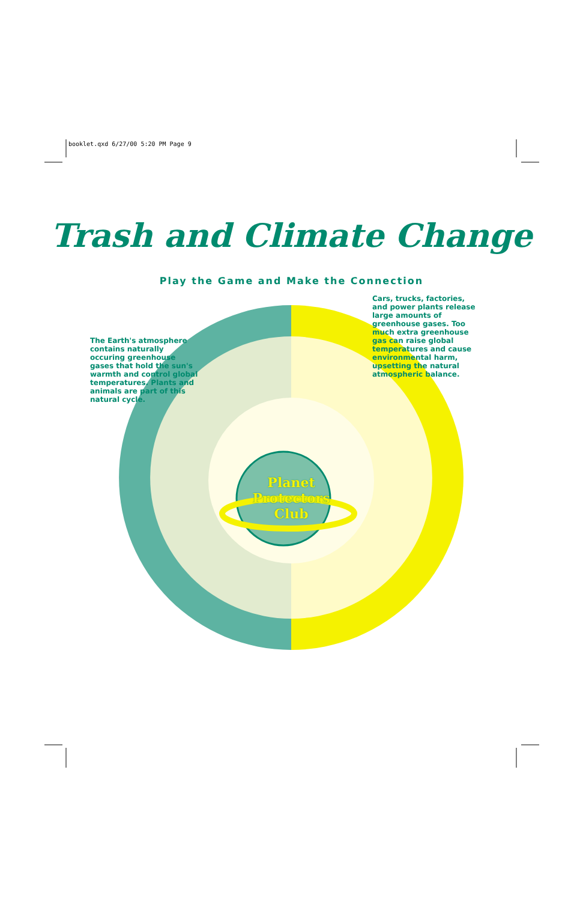booklet.qxd 6/27/00 5:20 PM Page 9
Trash and Climate Change
Play the Game and Make the Connection
The Earth's atmosphere contains naturally occuring greenhouse gases that hold the sun's warmth and control global temperatures. Plants and animals are part of this natural cycle.
Cars, trucks, factories, and power plants release large amounts of greenhouse gases. Too much extra greenhouse gas can raise global temperatures and cause environmental harm, upsetting the natural atmospheric balance.
Planet Protectors Club